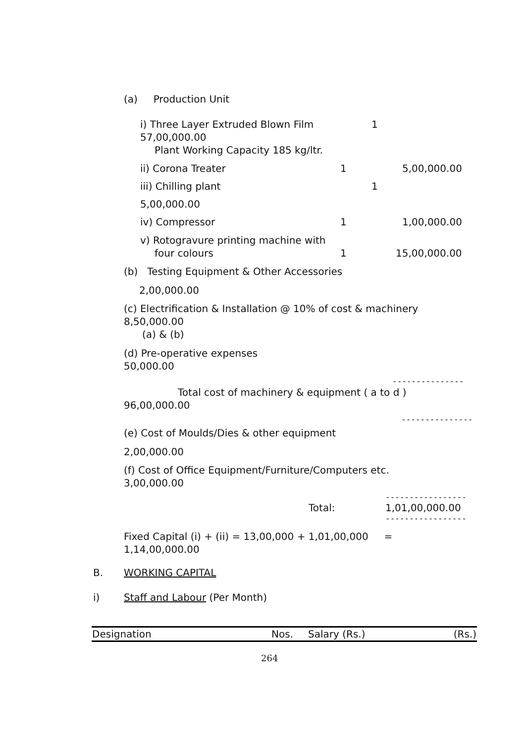(a) Production Unit
i) Three Layer Extruded Blown Film 1
57,00,000.00
Plant Working Capacity 185 kg/ltr.
ii) Corona Treater 1 5,00,000.00
iii) Chilling plant 1
5,00,000.00
iv) Compressor 1 1,00,000.00
v) Rotogravure printing machine with
four colours 1 15,00,000.00
(b) Testing Equipment & Other Accessories
2,00,000.00
(c) Electrification & Installation @ 10% of cost & machinery
8,50,000.00
(a) & (b)
(d) Pre-operative expenses
50,000.00
---------------
Total cost of machinery & equipment ( a to d )
96,00,000.00
---------------
(e) Cost of Moulds/Dies & other equipment
2,00,000.00
(f) Cost of Office Equipment/Furniture/Computers etc.
3,00,000.00
-----------------
Total: 1,01,00,000.00
-----------------
Fixed Capital (i) + (ii) = 13,00,000 + 1,01,00,000 =
1,14,00,000.00
B. WORKING CAPITAL
i) Staff and Labour (Per Month)
| Designation | Nos. | Salary (Rs.) | (Rs.) |
| --- | --- | --- | --- |
264